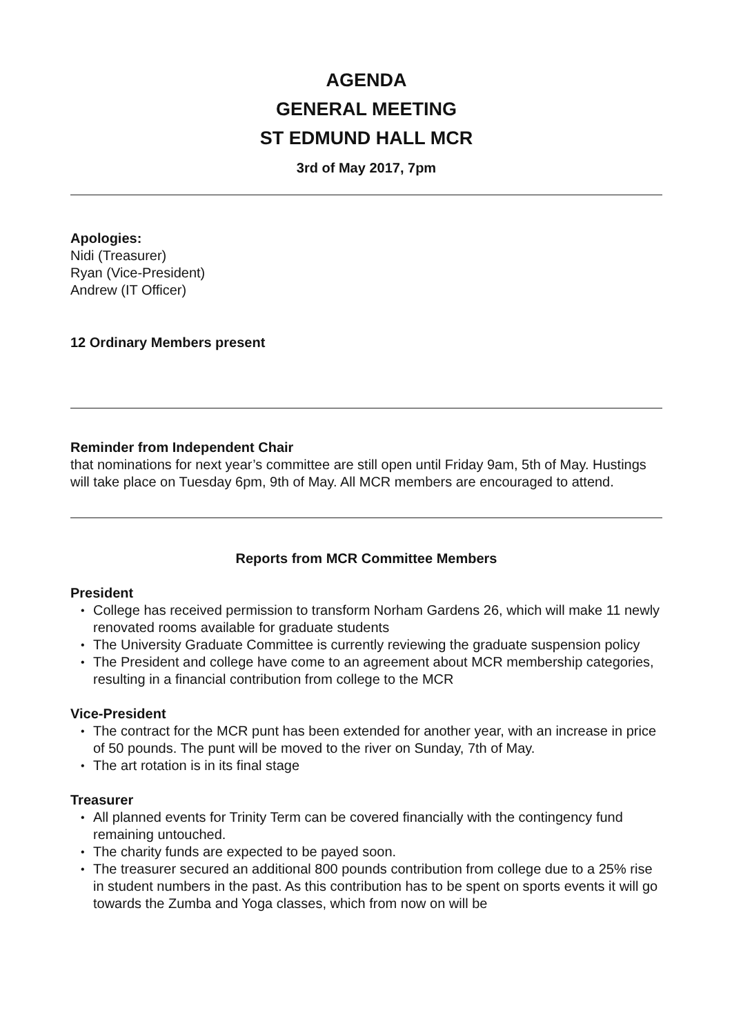AGENDA
GENERAL MEETING
ST EDMUND HALL MCR
3rd of May 2017, 7pm
Apologies:
Nidi (Treasurer)
Ryan (Vice-President)
Andrew (IT Officer)
12 Ordinary Members present
Reminder from Independent Chair
that nominations for next year’s committee are still open until Friday 9am, 5th of May. Hustings will take place on Tuesday 6pm, 9th of May. All MCR members are encouraged to attend.
Reports from MCR Committee Members
President
• College has received permission to transform Norham Gardens 26, which will make 11 newly renovated rooms available for graduate students
• The University Graduate Committee is currently reviewing the graduate suspension policy
• The President and college have come to an agreement about MCR membership categories, resulting in a financial contribution from college to the MCR
Vice-President
• The contract for the MCR punt has been extended for another year, with an increase in price of 50 pounds. The punt will be moved to the river on Sunday, 7th of May.
• The art rotation is in its final stage
Treasurer
• All planned events for Trinity Term can be covered financially with the contingency fund remaining untouched.
• The charity funds are expected to be payed soon.
• The treasurer secured an additional 800 pounds contribution from college due to a 25% rise in student numbers in the past. As this contribution has to be spent on sports events it will go towards the Zumba and Yoga classes, which from now on will be